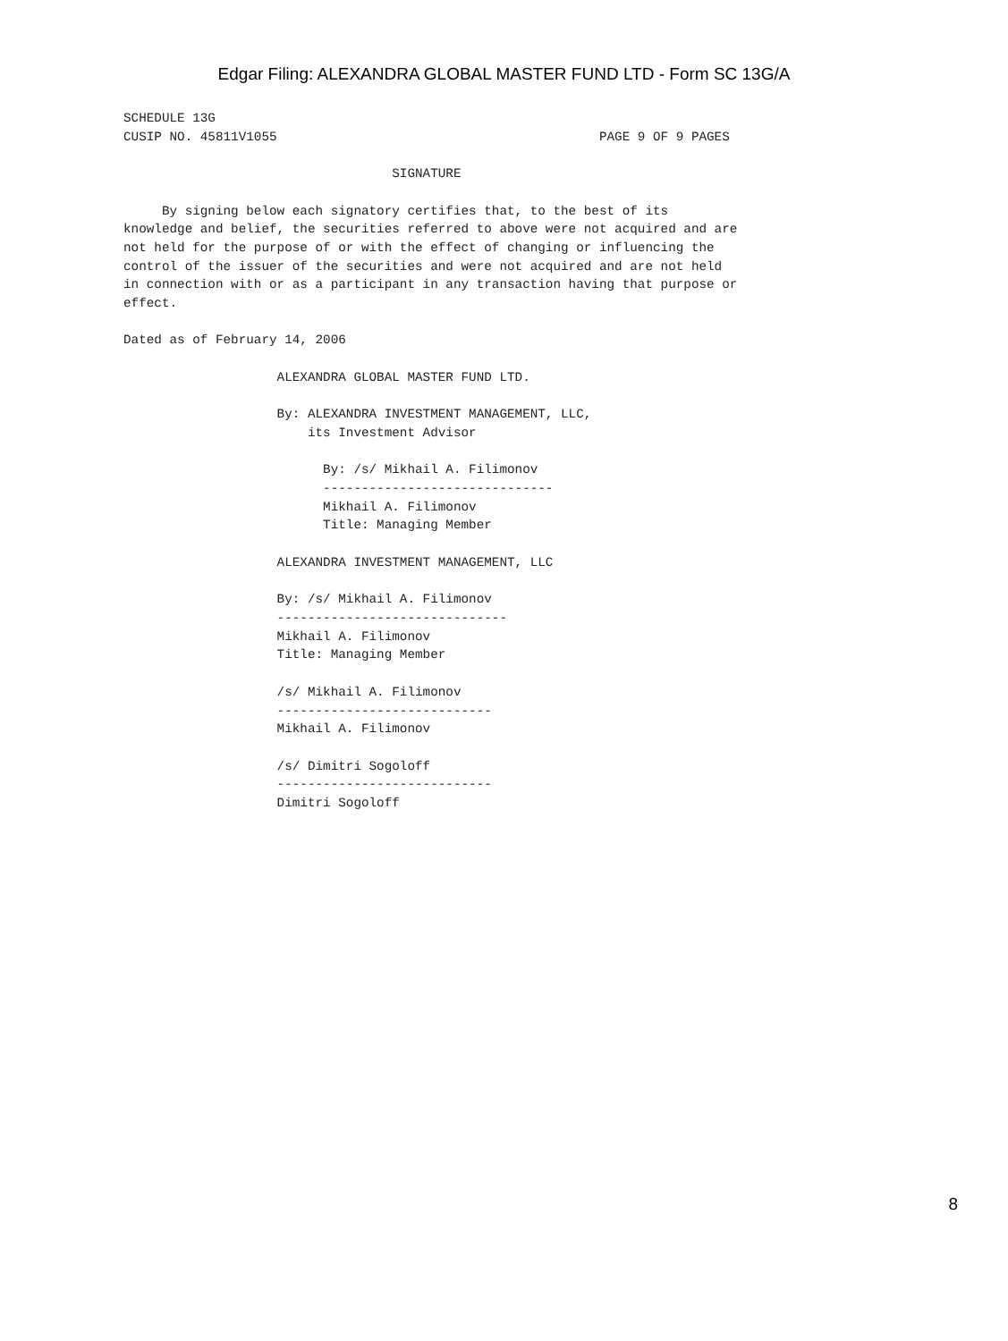Edgar Filing: ALEXANDRA GLOBAL MASTER FUND LTD - Form SC 13G/A
SCHEDULE 13G
CUSIP NO. 45811V1055                                          PAGE 9 OF 9 PAGES

                                   SIGNATURE

     By signing below each signatory certifies that, to the best of its
knowledge and belief, the securities referred to above were not acquired and are
not held for the purpose of or with the effect of changing or influencing the
control of the issuer of the securities and were not acquired and are not held
in connection with or as a participant in any transaction having that purpose or
effect.

Dated as of February 14, 2006

                    ALEXANDRA GLOBAL MASTER FUND LTD.

                    By: ALEXANDRA INVESTMENT MANAGEMENT, LLC,
                        its Investment Advisor

                          By: /s/ Mikhail A. Filimonov
                          ------------------------------
                          Mikhail A. Filimonov
                          Title: Managing Member

                    ALEXANDRA INVESTMENT MANAGEMENT, LLC

                    By: /s/ Mikhail A. Filimonov
                    ------------------------------
                    Mikhail A. Filimonov
                    Title: Managing Member

                    /s/ Mikhail A. Filimonov
                    ----------------------------
                    Mikhail A. Filimonov

                    /s/ Dimitri Sogoloff
                    ----------------------------
                    Dimitri Sogoloff
8